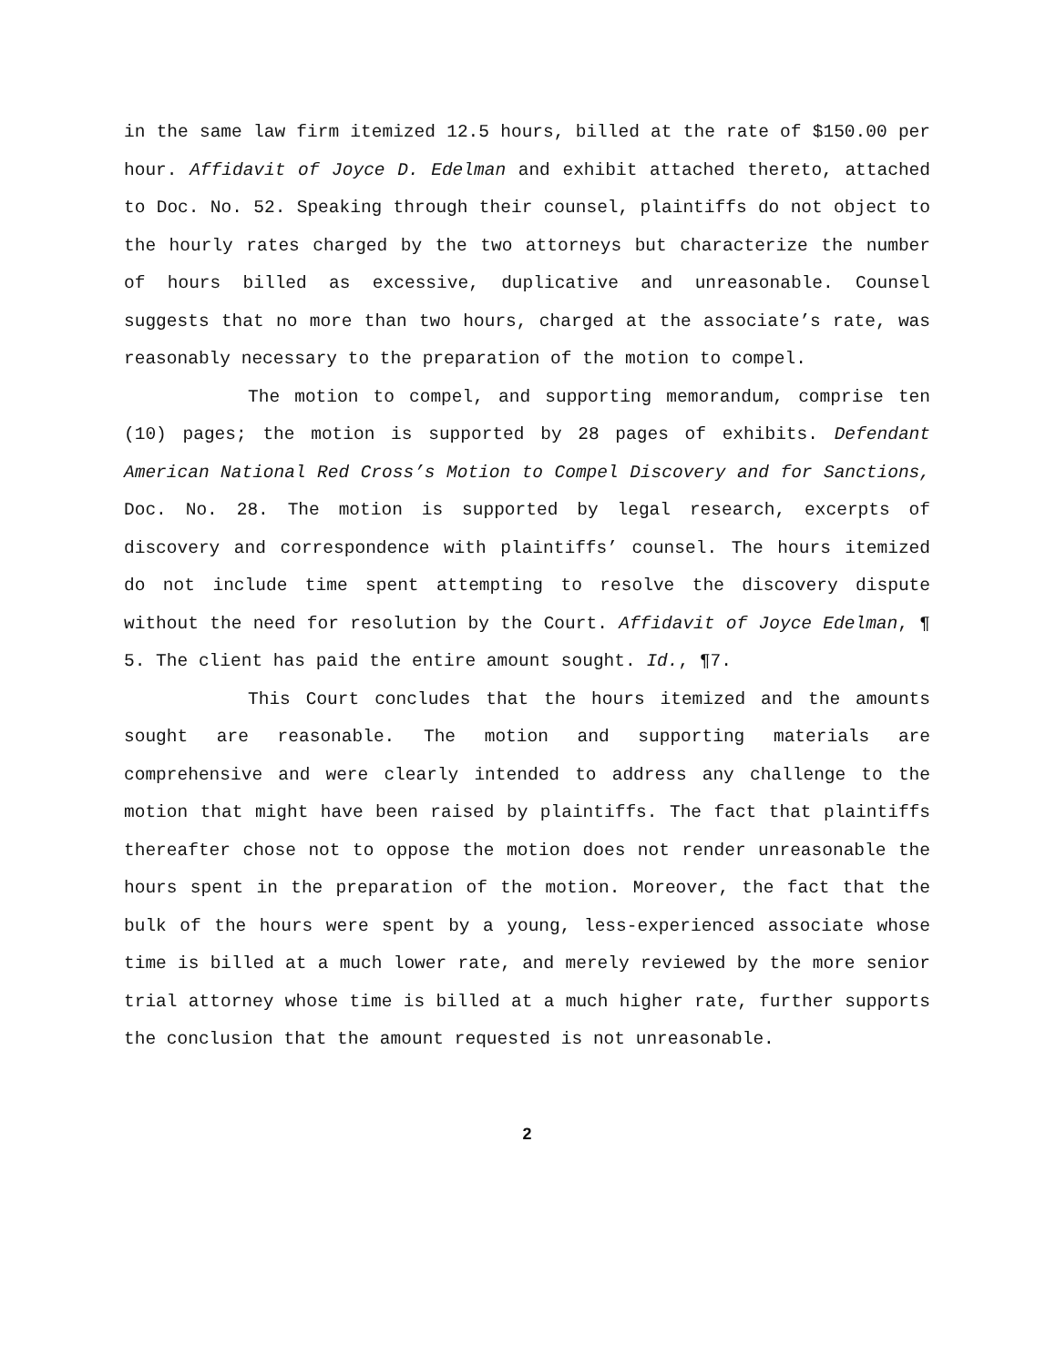in the same law firm itemized 12.5 hours, billed at the rate of $150.00 per hour. Affidavit of Joyce D. Edelman and exhibit attached thereto, attached to Doc. No. 52. Speaking through their counsel, plaintiffs do not object to the hourly rates charged by the two attorneys but characterize the number of hours billed as excessive, duplicative and unreasonable. Counsel suggests that no more than two hours, charged at the associate’s rate, was reasonably necessary to the preparation of the motion to compel.
The motion to compel, and supporting memorandum, comprise ten (10) pages; the motion is supported by 28 pages of exhibits. Defendant American National Red Cross’s Motion to Compel Discovery and for Sanctions, Doc. No. 28. The motion is supported by legal research, excerpts of discovery and correspondence with plaintiffs’ counsel. The hours itemized do not include time spent attempting to resolve the discovery dispute without the need for resolution by the Court. Affidavit of Joyce Edelman, ¶ 5. The client has paid the entire amount sought. Id., ¶7.
This Court concludes that the hours itemized and the amounts sought are reasonable. The motion and supporting materials are comprehensive and were clearly intended to address any challenge to the motion that might have been raised by plaintiffs. The fact that plaintiffs thereafter chose not to oppose the motion does not render unreasonable the hours spent in the preparation of the motion. Moreover, the fact that the bulk of the hours were spent by a young, less-experienced associate whose time is billed at a much lower rate, and merely reviewed by the more senior trial attorney whose time is billed at a much higher rate, further supports the conclusion that the amount requested is not unreasonable.
2